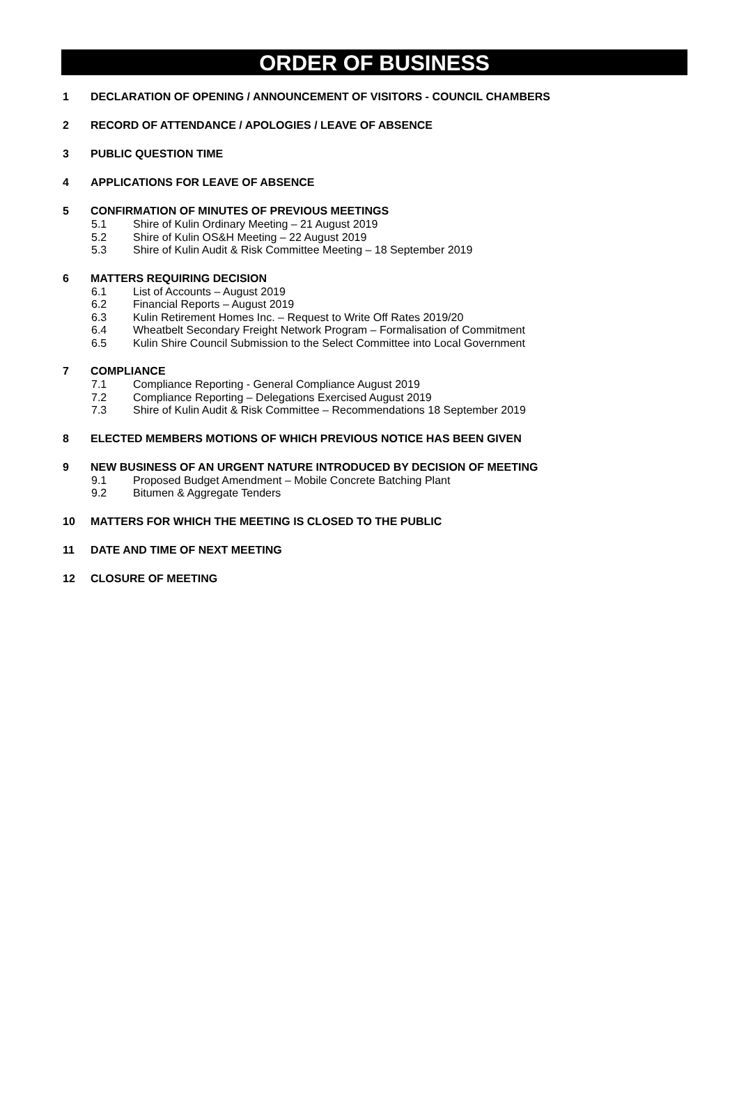ORDER OF BUSINESS
1 DECLARATION OF OPENING / ANNOUNCEMENT OF VISITORS - COUNCIL CHAMBERS
2 RECORD OF ATTENDANCE / APOLOGIES / LEAVE OF ABSENCE
3 PUBLIC QUESTION TIME
4 APPLICATIONS FOR LEAVE OF ABSENCE
5 CONFIRMATION OF MINUTES OF PREVIOUS MEETINGS
5.1 Shire of Kulin Ordinary Meeting – 21 August 2019
5.2 Shire of Kulin OS&H Meeting – 22 August 2019
5.3 Shire of Kulin Audit & Risk Committee Meeting – 18 September 2019
6 MATTERS REQUIRING DECISION
6.1 List of Accounts – August 2019
6.2 Financial Reports – August 2019
6.3 Kulin Retirement Homes Inc. – Request to Write Off Rates 2019/20
6.4 Wheatbelt Secondary Freight Network Program – Formalisation of Commitment
6.5 Kulin Shire Council Submission to the Select Committee into Local Government
7 COMPLIANCE
7.1 Compliance Reporting - General Compliance August 2019
7.2 Compliance Reporting – Delegations Exercised August 2019
7.3 Shire of Kulin Audit & Risk Committee – Recommendations 18 September 2019
8 ELECTED MEMBERS MOTIONS OF WHICH PREVIOUS NOTICE HAS BEEN GIVEN
9 NEW BUSINESS OF AN URGENT NATURE INTRODUCED BY DECISION OF MEETING
9.1 Proposed Budget Amendment – Mobile Concrete Batching Plant
9.2 Bitumen & Aggregate Tenders
10 MATTERS FOR WHICH THE MEETING IS CLOSED TO THE PUBLIC
11 DATE AND TIME OF NEXT MEETING
12 CLOSURE OF MEETING